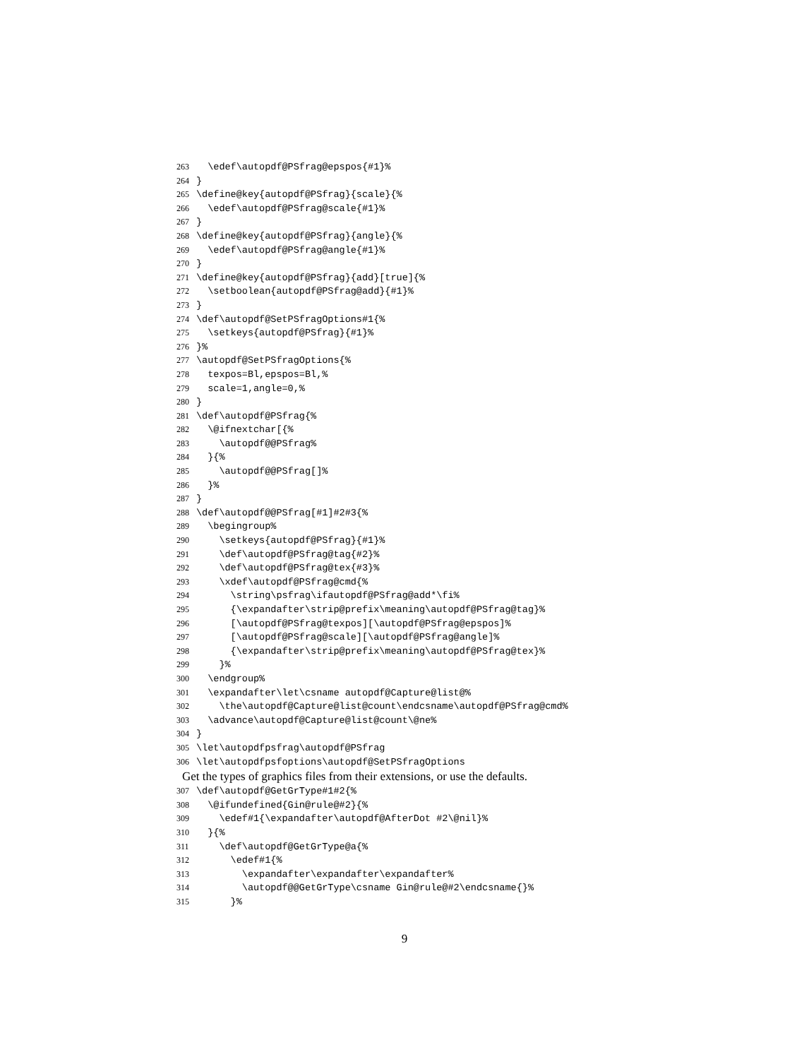263 \edef\autopdf@PSfrag@epspos{#1}%
264 }
265 \define@key{autopdf@PSfrag}{scale}{%
266 \edef\autopdf@PSfrag@scale{#1}%
267 }
268 \define@key{autopdf@PSfrag}{angle}{%
269 \edef\autopdf@PSfrag@angle{#1}%
270 }
271 \define@key{autopdf@PSfrag}{add}[true]{%
272 \setboolean{autopdf@PSfrag@add}{#1}%
273 }
274 \def\autopdf@SetPSfragOptions#1{%
275 \setkeys{autopdf@PSfrag}{#1}%
276 }%
277 \autopdf@SetPSfragOptions{%
278 texpos=Bl,epspos=Bl,%
279 scale=1,angle=0,%
280 }
281 \def\autopdf@PSfrag{%
282 \@ifnextchar[{%
283 \autopdf@@PSfrag%
284 }{%
285 \autopdf@@PSfrag[]%
286 }%
287 }
288 \def\autopdf@@PSfrag[#1]#2#3{%
289 \begingroup%
290 \setkeys{autopdf@PSfrag}{#1}%
291 \def\autopdf@PSfrag@tag{#2}%
292 \def\autopdf@PSfrag@tex{#3}%
293 \xdef\autopdf@PSfrag@cmd{%
294 \string\psfrag\ifautopdf@PSfrag@add*\fi%
295 {\expandafter\strip@prefix\meaning\autopdf@PSfrag@tag}%
296 [\autopdf@PSfrag@texpos][\autopdf@PSfrag@epspos]%
297 [\autopdf@PSfrag@scale][\autopdf@PSfrag@angle]%
298 {\expandafter\strip@prefix\meaning\autopdf@PSfrag@tex}%
299 }%
300 \endgroup%
301 \expandafter\let\csname autopdf@Capture@list@%
302 \the\autopdf@Capture@list@count\endcsname\autopdf@PSfrag@cmd%
303 \advance\autopdf@Capture@list@count\@ne%
304 }
305 \let\autopdfpsfrag\autopdf@PSfrag
306 \let\autopdfpsfoptions\autopdf@SetPSfragOptions
Get the types of graphics files from their extensions, or use the defaults.
307 \def\autopdf@GetGrType#1#2{%
308 \@ifundefined{Gin@rule@#2}{%
309 \edef#1{\expandafter\autopdf@AfterDot #2\@nil}%
310 }{%
311 \def\autopdf@GetGrType@a{%
312 \edef#1{%
313 \expandafter\expandafter\expandafter%
314 \autopdf@@GetGrType\csname Gin@rule@#2\endcsname{}%
315 }%
9